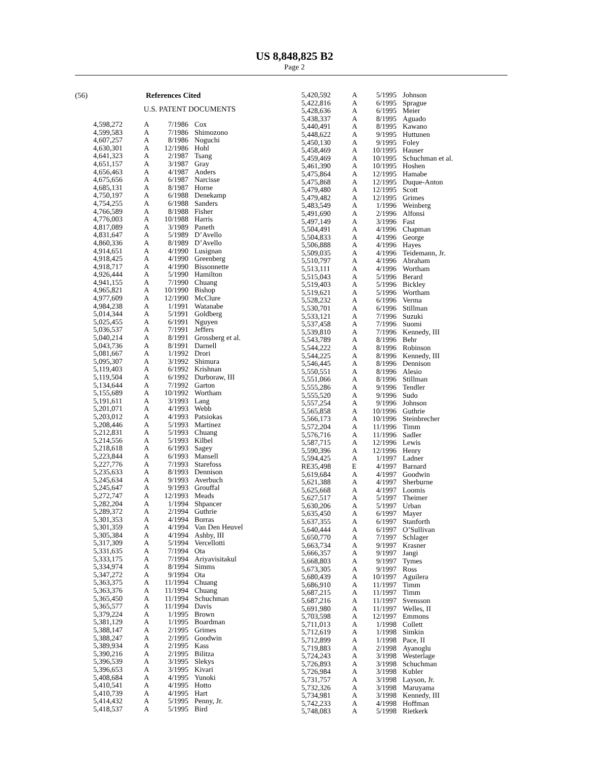US 8,848,825 B2
Page 2
(56) References Cited
U.S. PATENT DOCUMENTS
| 4,598,272 | A | 7/1986 | Cox |
| 4,599,583 | A | 7/1986 | Shimozono |
| 4,607,257 | A | 8/1986 | Noguchi |
| 4,630,301 | A | 12/1986 | Hohl |
| 4,641,323 | A | 2/1987 | Tsang |
| 4,651,157 | A | 3/1987 | Gray |
| 4,656,463 | A | 4/1987 | Anders |
| 4,675,656 | A | 6/1987 | Narcisse |
| 4,685,131 | A | 8/1987 | Horne |
| 4,750,197 | A | 6/1988 | Denekamp |
| 4,754,255 | A | 6/1988 | Sanders |
| 4,766,589 | A | 8/1988 | Fisher |
| 4,776,003 | A | 10/1988 | Harris |
| 4,817,089 | A | 3/1989 | Paneth |
| 4,831,647 | A | 5/1989 | D’Avello |
| 4,860,336 | A | 8/1989 | D’Avello |
| 4,914,651 | A | 4/1990 | Lusignan |
| 4,918,425 | A | 4/1990 | Greenberg |
| 4,918,717 | A | 4/1990 | Bissonnette |
| 4,926,444 | A | 5/1990 | Hamilton |
| 4,941,155 | A | 7/1990 | Chuang |
| 4,965,821 | A | 10/1990 | Bishop |
| 4,977,609 | A | 12/1990 | McClure |
| 4,984,238 | A | 1/1991 | Watanabe |
| 5,014,344 | A | 5/1991 | Goldberg |
| 5,025,455 | A | 6/1991 | Nguyen |
| 5,036,537 | A | 7/1991 | Jeffers |
| 5,040,214 | A | 8/1991 | Grossberg et al. |
| 5,043,736 | A | 8/1991 | Darnell |
| 5,081,667 | A | 1/1992 | Drori |
| 5,095,307 | A | 3/1992 | Shimura |
| 5,119,403 | A | 6/1992 | Krishnan |
| 5,119,504 | A | 6/1992 | Durboraw, III |
| 5,134,644 | A | 7/1992 | Garton |
| 5,155,689 | A | 10/1992 | Wortham |
| 5,191,611 | A | 3/1993 | Lang |
| 5,201,071 | A | 4/1993 | Webb |
| 5,203,012 | A | 4/1993 | Patsiokas |
| 5,208,446 | A | 5/1993 | Martinez |
| 5,212,831 | A | 5/1993 | Chuang |
| 5,214,556 | A | 5/1993 | Kilbel |
| 5,218,618 | A | 6/1993 | Sagey |
| 5,223,844 | A | 6/1993 | Mansell |
| 5,227,776 | A | 7/1993 | Starefoss |
| 5,235,633 | A | 8/1993 | Dennison |
| 5,245,634 | A | 9/1993 | Averbuch |
| 5,245,647 | A | 9/1993 | Grouffal |
| 5,272,747 | A | 12/1993 | Meads |
| 5,282,204 | A | 1/1994 | Shpancer |
| 5,289,372 | A | 2/1994 | Guthrie |
| 5,301,353 | A | 4/1994 | Borras |
| 5,301,359 | A | 4/1994 | Van Den Heuvel |
| 5,305,384 | A | 4/1994 | Ashby, III |
| 5,317,309 | A | 5/1994 | Vercellotti |
| 5,331,635 | A | 7/1994 | Ota |
| 5,333,175 | A | 7/1994 | Ariyavisitakul |
| 5,334,974 | A | 8/1994 | Simms |
| 5,347,272 | A | 9/1994 | Ota |
| 5,363,375 | A | 11/1994 | Chuang |
| 5,363,376 | A | 11/1994 | Chuang |
| 5,365,450 | A | 11/1994 | Schuchman |
| 5,365,577 | A | 11/1994 | Davis |
| 5,379,224 | A | 1/1995 | Brown |
| 5,381,129 | A | 1/1995 | Boardman |
| 5,388,147 | A | 2/1995 | Grimes |
| 5,388,247 | A | 2/1995 | Goodwin |
| 5,389,934 | A | 2/1995 | Kass |
| 5,390,216 | A | 2/1995 | Bilitza |
| 5,396,539 | A | 3/1995 | Slekys |
| 5,396,653 | A | 3/1995 | Kivari |
| 5,408,684 | A | 4/1995 | Yunoki |
| 5,410,541 | A | 4/1995 | Hotto |
| 5,410,739 | A | 4/1995 | Hart |
| 5,414,432 | A | 5/1995 | Penny, Jr. |
| 5,418,537 | A | 5/1995 | Bird |
| 5,420,592 | A | 5/1995 | Johnson |
| 5,422,816 | A | 6/1995 | Sprague |
| 5,428,636 | A | 6/1995 | Meier |
| 5,438,337 | A | 8/1995 | Aguado |
| 5,440,491 | A | 8/1995 | Kawano |
| 5,448,622 | A | 9/1995 | Huttunen |
| 5,450,130 | A | 9/1995 | Foley |
| 5,458,469 | A | 10/1995 | Hauser |
| 5,459,469 | A | 10/1995 | Schuchman et al. |
| 5,461,390 | A | 10/1995 | Hoshen |
| 5,475,864 | A | 12/1995 | Hamabe |
| 5,475,868 | A | 12/1995 | Duque-Anton |
| 5,479,480 | A | 12/1995 | Scott |
| 5,479,482 | A | 12/1995 | Grimes |
| 5,483,549 | A | 1/1996 | Weinberg |
| 5,491,690 | A | 2/1996 | Alfonsi |
| 5,497,149 | A | 3/1996 | Fast |
| 5,504,491 | A | 4/1996 | Chapman |
| 5,504,833 | A | 4/1996 | George |
| 5,506,888 | A | 4/1996 | Hayes |
| 5,509,035 | A | 4/1996 | Teidemann, Jr. |
| 5,510,797 | A | 4/1996 | Abraham |
| 5,513,111 | A | 4/1996 | Wortham |
| 5,515,043 | A | 5/1996 | Berard |
| 5,519,403 | A | 5/1996 | Bickley |
| 5,519,621 | A | 5/1996 | Wortham |
| 5,528,232 | A | 6/1996 | Verma |
| 5,530,701 | A | 6/1996 | Stillman |
| 5,533,121 | A | 7/1996 | Suzuki |
| 5,537,458 | A | 7/1996 | Suomi |
| 5,539,810 | A | 7/1996 | Kennedy, III |
| 5,543,789 | A | 8/1996 | Behr |
| 5,544,222 | A | 8/1996 | Robinson |
| 5,544,225 | A | 8/1996 | Kennedy, III |
| 5,546,445 | A | 8/1996 | Dennison |
| 5,550,551 | A | 8/1996 | Alesio |
| 5,551,066 | A | 8/1996 | Stillman |
| 5,555,286 | A | 9/1996 | Tendler |
| 5,555,520 | A | 9/1996 | Sudo |
| 5,557,254 | A | 9/1996 | Johnson |
| 5,565,858 | A | 10/1996 | Guthrie |
| 5,566,173 | A | 10/1996 | Steinbrecher |
| 5,572,204 | A | 11/1996 | Timm |
| 5,576,716 | A | 11/1996 | Sadler |
| 5,587,715 | A | 12/1996 | Lewis |
| 5,590,396 | A | 12/1996 | Henry |
| 5,594,425 | A | 1/1997 | Ladner |
| RE35,498 | E | 4/1997 | Barnard |
| 5,619,684 | A | 4/1997 | Goodwin |
| 5,621,388 | A | 4/1997 | Sherburne |
| 5,625,668 | A | 4/1997 | Loomis |
| 5,627,517 | A | 5/1997 | Theimer |
| 5,630,206 | A | 5/1997 | Urban |
| 5,635,450 | A | 6/1997 | Mayer |
| 5,637,355 | A | 6/1997 | Stanforth |
| 5,640,444 | A | 6/1997 | O’Sullivan |
| 5,650,770 | A | 7/1997 | Schlager |
| 5,663,734 | A | 9/1997 | Krasner |
| 5,666,357 | A | 9/1997 | Jangi |
| 5,668,803 | A | 9/1997 | Tymes |
| 5,673,305 | A | 9/1997 | Ross |
| 5,680,439 | A | 10/1997 | Aguilera |
| 5,686,910 | A | 11/1997 | Timm |
| 5,687,215 | A | 11/1997 | Timm |
| 5,687,216 | A | 11/1997 | Svensson |
| 5,691,980 | A | 11/1997 | Welles, II |
| 5,703,598 | A | 12/1997 | Emmons |
| 5,711,013 | A | 1/1998 | Collett |
| 5,712,619 | A | 1/1998 | Simkin |
| 5,712,899 | A | 1/1998 | Pace, II |
| 5,719,883 | A | 2/1998 | Ayanoglu |
| 5,724,243 | A | 3/1998 | Westerlage |
| 5,726,893 | A | 3/1998 | Schuchman |
| 5,726,984 | A | 3/1998 | Kubler |
| 5,731,757 | A | 3/1998 | Layson, Jr. |
| 5,732,326 | A | 3/1998 | Maruyama |
| 5,734,981 | A | 3/1998 | Kennedy, III |
| 5,742,233 | A | 4/1998 | Hoffman |
| 5,748,083 | A | 5/1998 | Rietkerk |